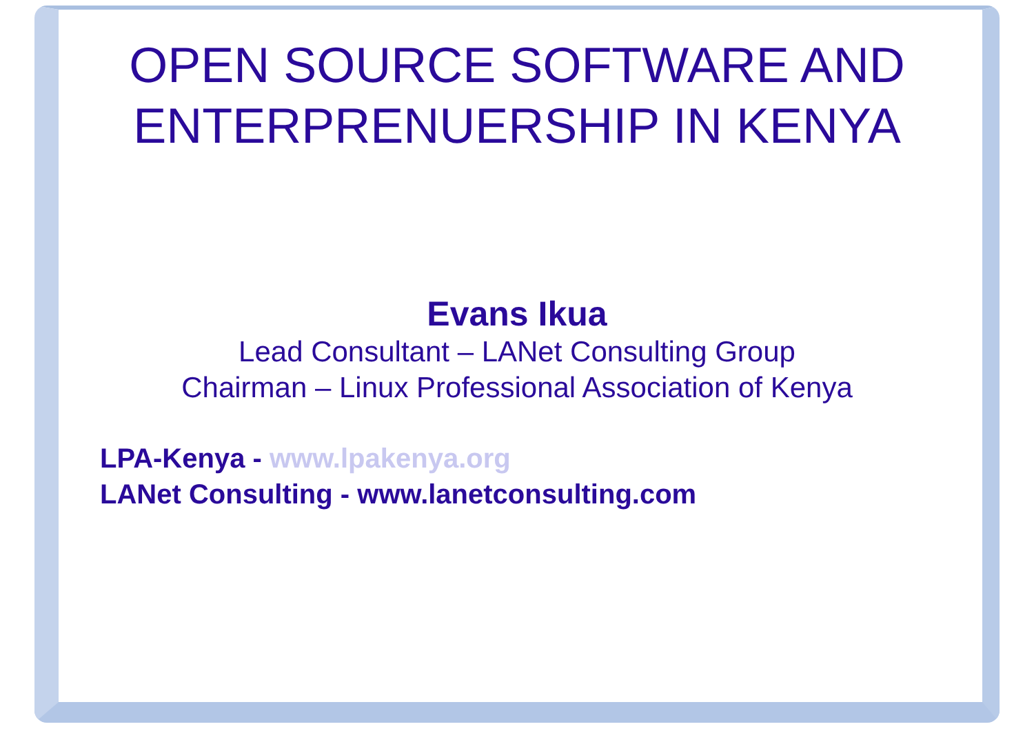OPEN SOURCE SOFTWARE AND
ENTERPRENUERSHIP IN KENYA
Evans Ikua
Lead Consultant – LANet Consulting Group
Chairman – Linux Professional Association of Kenya
LPA-Kenya - www.lpakenya.org
LANet Consulting - www.lanetconsulting.com